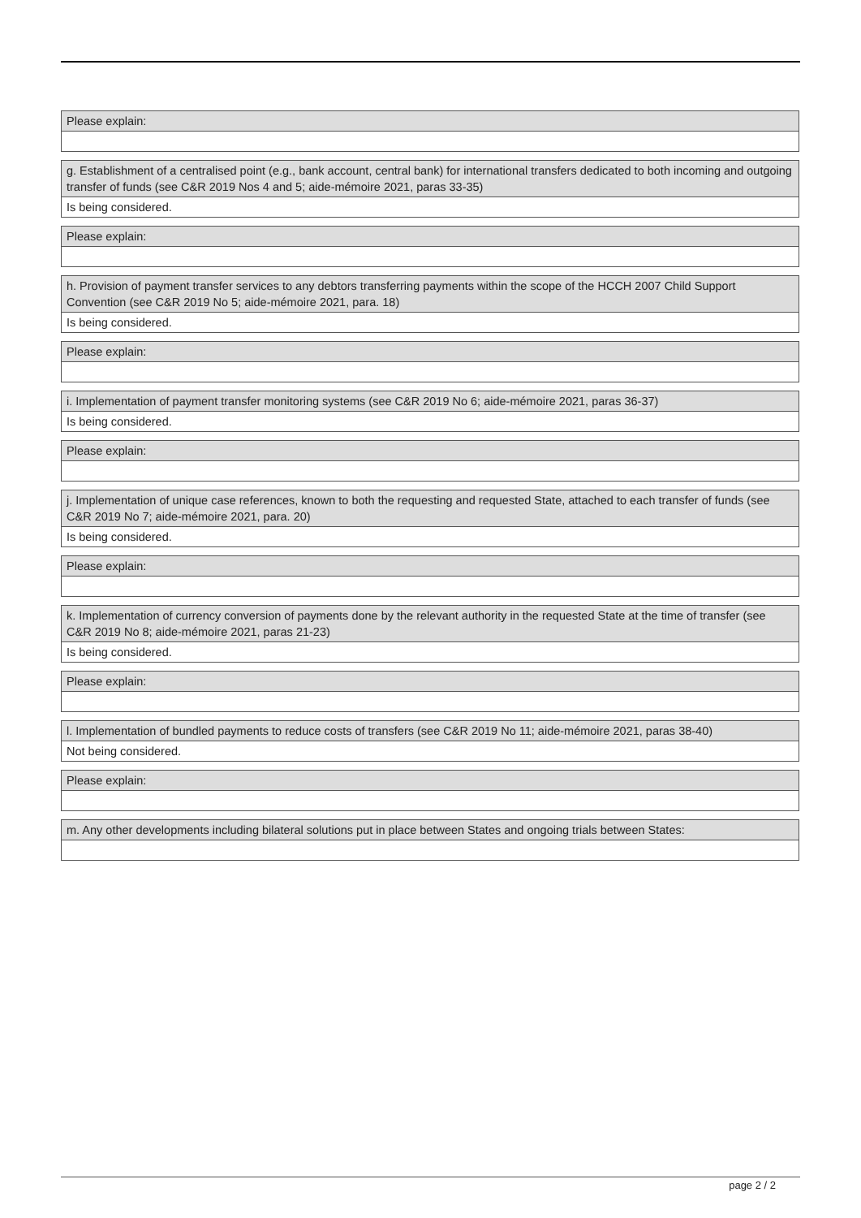Please explain:
g. Establishment of a centralised point (e.g., bank account, central bank) for international transfers dedicated to both incoming and outgoing transfer of funds (see C&R 2019 Nos 4 and 5; aide-mémoire 2021, paras 33-35)
Is being considered.
Please explain:
h. Provision of payment transfer services to any debtors transferring payments within the scope of the HCCH 2007 Child Support Convention (see C&R 2019 No 5; aide-mémoire 2021, para. 18)
Is being considered.
Please explain:
i. Implementation of payment transfer monitoring systems (see C&R 2019 No 6; aide-mémoire 2021, paras 36-37)
Is being considered.
Please explain:
j. Implementation of unique case references, known to both the requesting and requested State, attached to each transfer of funds (see C&R 2019 No 7; aide-mémoire 2021, para. 20)
Is being considered.
Please explain:
k. Implementation of currency conversion of payments done by the relevant authority in the requested State at the time of transfer (see C&R 2019 No 8; aide-mémoire 2021, paras 21-23)
Is being considered.
Please explain:
l. Implementation of bundled payments to reduce costs of transfers (see C&R 2019 No 11; aide-mémoire 2021, paras 38-40)
Not being considered.
Please explain:
m. Any other developments including bilateral solutions put in place between States and ongoing trials between States:
page 2 / 2